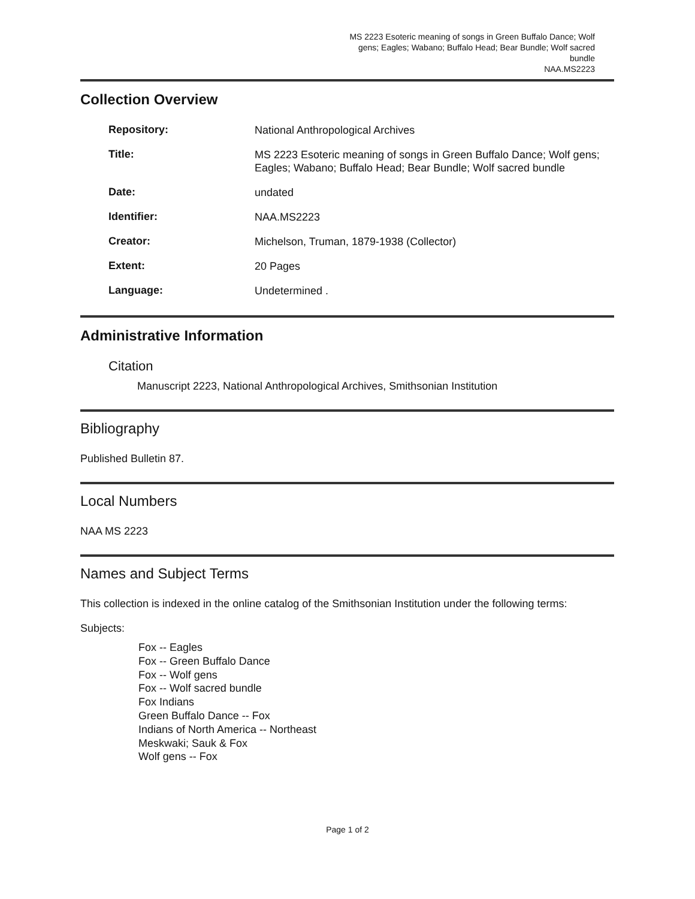MS 2223 Esoteric meaning of songs in Green Buffalo Dance; Wolf gens; Eagles; Wabano; Buffalo Head; Bear Bundle; Wolf sacred bundle
NAA.MS2223
Collection Overview
Repository:
National Anthropological Archives
Title:
MS 2223 Esoteric meaning of songs in Green Buffalo Dance; Wolf gens; Eagles; Wabano; Buffalo Head; Bear Bundle; Wolf sacred bundle
Date:
undated
Identifier:
NAA.MS2223
Creator:
Michelson, Truman, 1879-1938 (Collector)
Extent:
20 Pages
Language:
Undetermined .
Administrative Information
Citation
Manuscript 2223, National Anthropological Archives, Smithsonian Institution
Bibliography
Published Bulletin 87.
Local Numbers
NAA MS 2223
Names and Subject Terms
This collection is indexed in the online catalog of the Smithsonian Institution under the following terms:
Subjects:
Fox -- Eagles
Fox -- Green Buffalo Dance
Fox -- Wolf gens
Fox -- Wolf sacred bundle
Fox Indians
Green Buffalo Dance -- Fox
Indians of North America -- Northeast
Meskwaki; Sauk & Fox
Wolf gens -- Fox
Page 1 of 2